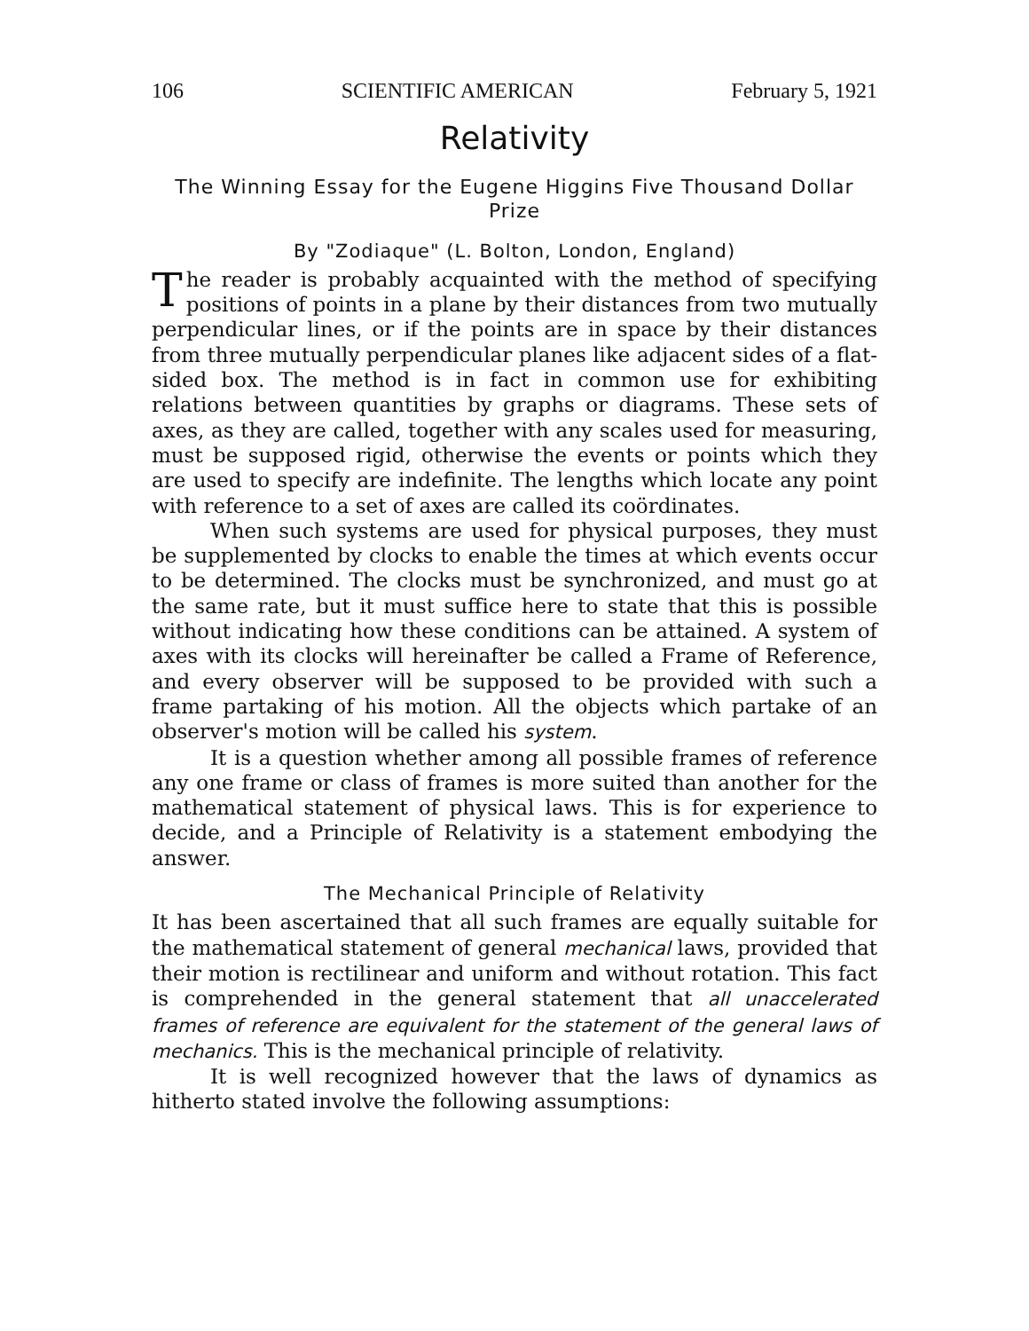106 SCIENTIFIC AMERICAN February 5, 1921
Relativity
The Winning Essay for the Eugene Higgins Five Thousand Dollar Prize
By "Zodiaque" (L. Bolton, London, England)
The reader is probably acquainted with the method of specifying positions of points in a plane by their distances from two mutually perpendicular lines, or if the points are in space by their distances from three mutually perpendicular planes like adjacent sides of a flat-sided box. The method is in fact in common use for exhibiting relations between quantities by graphs or diagrams. These sets of axes, as they are called, together with any scales used for measuring, must be supposed rigid, otherwise the events or points which they are used to specify are indefinite. The lengths which locate any point with reference to a set of axes are called its coördinates.
When such systems are used for physical purposes, they must be supplemented by clocks to enable the times at which events occur to be determined. The clocks must be synchronized, and must go at the same rate, but it must suffice here to state that this is possible without indicating how these conditions can be attained. A system of axes with its clocks will hereinafter be called a Frame of Reference, and every observer will be supposed to be provided with such a frame partaking of his motion. All the objects which partake of an observer's motion will be called his system.
It is a question whether among all possible frames of reference any one frame or class of frames is more suited than another for the mathematical statement of physical laws. This is for experience to decide, and a Principle of Relativity is a statement embodying the answer.
The Mechanical Principle of Relativity
It has been ascertained that all such frames are equally suitable for the mathematical statement of general mechanical laws, provided that their motion is rectilinear and uniform and without rotation. This fact is comprehended in the general statement that all unaccelerated frames of reference are equivalent for the statement of the general laws of mechanics. This is the mechanical principle of relativity.
It is well recognized however that the laws of dynamics as hitherto stated involve the following assumptions: